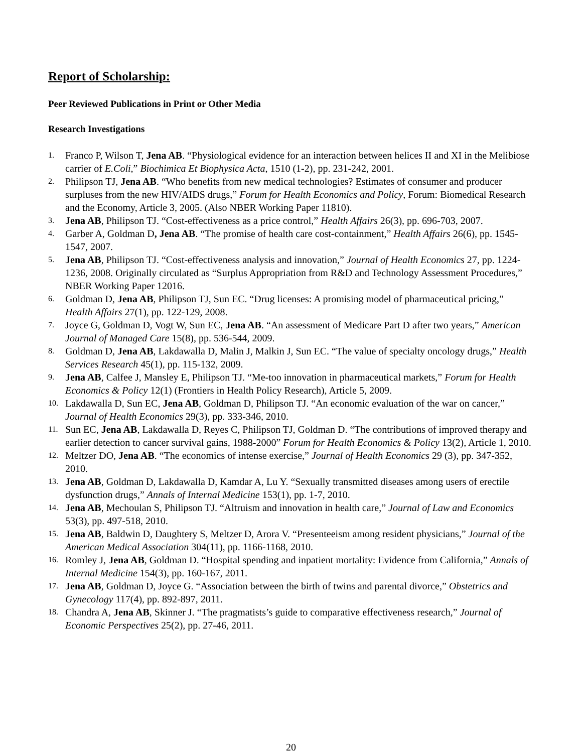Report of Scholarship:
Peer Reviewed Publications in Print or Other Media
Research Investigations
1. Franco P, Wilson T, Jena AB. “Physiological evidence for an interaction between helices II and XI in the Melibiose carrier of E.Coli,” Biochimica Et Biophysica Acta, 1510 (1-2), pp. 231-242, 2001.
2. Philipson TJ, Jena AB. “Who benefits from new medical technologies? Estimates of consumer and producer surpluses from the new HIV/AIDS drugs,” Forum for Health Economics and Policy, Forum: Biomedical Research and the Economy, Article 3, 2005. (Also NBER Working Paper 11810).
3. Jena AB, Philipson TJ. “Cost-effectiveness as a price control,” Health Affairs 26(3), pp. 696-703, 2007.
4. Garber A, Goldman D, Jena AB. “The promise of health care cost-containment,” Health Affairs 26(6), pp. 1545-1547, 2007.
5. Jena AB, Philipson TJ. “Cost-effectiveness analysis and innovation,” Journal of Health Economics 27, pp. 1224-1236, 2008. Originally circulated as “Surplus Appropriation from R&D and Technology Assessment Procedures,” NBER Working Paper 12016.
6. Goldman D, Jena AB, Philipson TJ, Sun EC. “Drug licenses: A promising model of pharmaceutical pricing,” Health Affairs 27(1), pp. 122-129, 2008.
7. Joyce G, Goldman D, Vogt W, Sun EC, Jena AB. “An assessment of Medicare Part D after two years,” American Journal of Managed Care 15(8), pp. 536-544, 2009.
8. Goldman D, Jena AB, Lakdawalla D, Malin J, Malkin J, Sun EC. “The value of specialty oncology drugs,” Health Services Research 45(1), pp. 115-132, 2009.
9. Jena AB, Calfee J, Mansley E, Philipson TJ. “Me-too innovation in pharmaceutical markets,” Forum for Health Economics & Policy 12(1) (Frontiers in Health Policy Research), Article 5, 2009.
10. Lakdawalla D, Sun EC, Jena AB, Goldman D, Philipson TJ. “An economic evaluation of the war on cancer,” Journal of Health Economics 29(3), pp. 333-346, 2010.
11. Sun EC, Jena AB, Lakdawalla D, Reyes C, Philipson TJ, Goldman D. “The contributions of improved therapy and earlier detection to cancer survival gains, 1988-2000” Forum for Health Economics & Policy 13(2), Article 1, 2010.
12. Meltzer DO, Jena AB. “The economics of intense exercise,” Journal of Health Economics 29 (3), pp. 347-352, 2010.
13. Jena AB, Goldman D, Lakdawalla D, Kamdar A, Lu Y. “Sexually transmitted diseases among users of erectile dysfunction drugs,” Annals of Internal Medicine 153(1), pp. 1-7, 2010.
14. Jena AB, Mechoulan S, Philipson TJ. “Altruism and innovation in health care,” Journal of Law and Economics 53(3), pp. 497-518, 2010.
15. Jena AB, Baldwin D, Daughtery S, Meltzer D, Arora V. “Presenteeism among resident physicians,” Journal of the American Medical Association 304(11), pp. 1166-1168, 2010.
16. Romley J, Jena AB, Goldman D. “Hospital spending and inpatient mortality: Evidence from California,” Annals of Internal Medicine 154(3), pp. 160-167, 2011.
17. Jena AB, Goldman D, Joyce G. “Association between the birth of twins and parental divorce,” Obstetrics and Gynecology 117(4), pp. 892-897, 2011.
18. Chandra A, Jena AB, Skinner J. “The pragmatists’s guide to comparative effectiveness research,” Journal of Economic Perspectives 25(2), pp. 27-46, 2011.
20